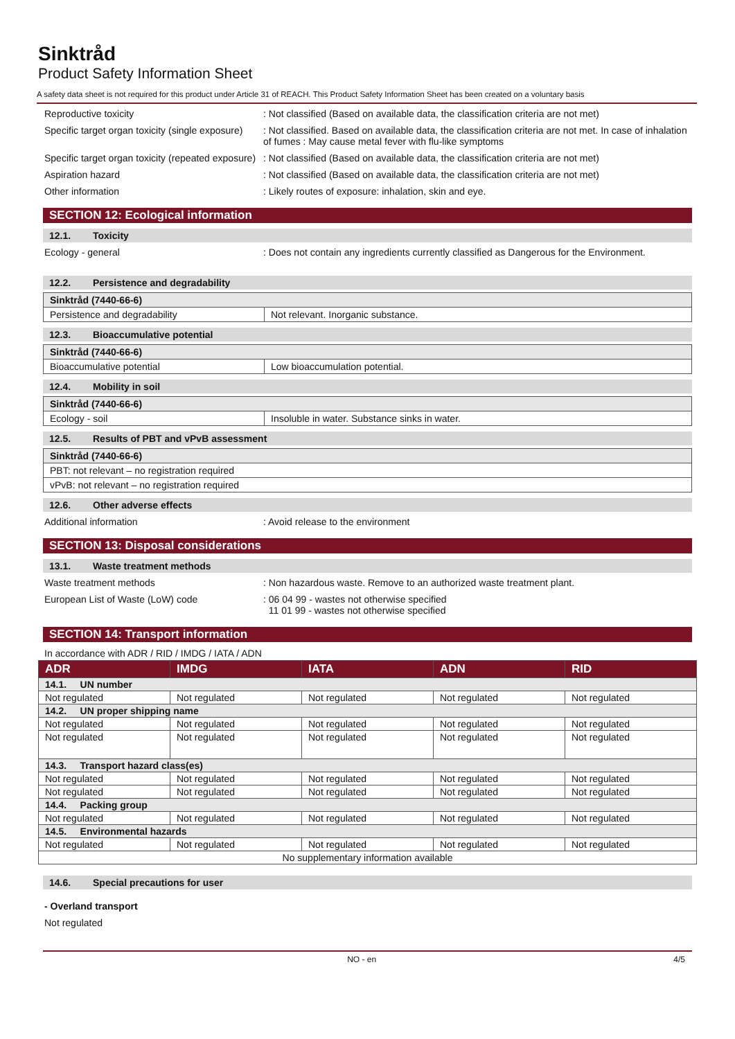Sinktråd
Product Safety Information Sheet
A safety data sheet is not required for this product under Article 31 of REACH. This Product Safety Information Sheet has been created on a voluntary basis
Reproductive toxicity : Not classified (Based on available data, the classification criteria are not met)
Specific target organ toxicity (single exposure)
: Not classified. Based on available data, the classification criteria are not met. In case of inhalation of fumes : May cause metal fever with flu-like symptoms
Specific target organ toxicity (repeated exposure)
: Not classified (Based on available data, the classification criteria are not met)
Aspiration hazard : Not classified (Based on available data, the classification criteria are not met)
Other information : Likely routes of exposure: inhalation, skin and eye.
SECTION 12: Ecological information
12.1. Toxicity
Ecology - general : Does not contain any ingredients currently classified as Dangerous for the Environment.
12.2. Persistence and degradability
| Sinktråd (7440-66-6) | |
| Persistence and degradability | Not relevant. Inorganic substance. |
12.3. Bioaccumulative potential
| Sinktråd (7440-66-6) | |
| Bioaccumulative potential | Low bioaccumulation potential. |
12.4. Mobility in soil
| Sinktråd (7440-66-6) | |
| Ecology - soil | Insoluble in water. Substance sinks in water. |
12.5. Results of PBT and vPvB assessment
| Sinktråd (7440-66-6) |
| PBT: not relevant – no registration required |
| vPvB: not relevant – no registration required |
12.6. Other adverse effects
Additional information : Avoid release to the environment
SECTION 13: Disposal considerations
13.1. Waste treatment methods
Waste treatment methods : Non hazardous waste. Remove to an authorized waste treatment plant.
European List of Waste (LoW) code : 06 04 99 - wastes not otherwise specified
11 01 99 - wastes not otherwise specified
SECTION 14: Transport information
In accordance with ADR / RID / IMDG / IATA / ADN
| ADR | IMDG | IATA | ADN | RID |
| --- | --- | --- | --- | --- |
| 14.1. UN number | | | | |
| Not regulated | Not regulated | Not regulated | Not regulated | Not regulated |
| 14.2. UN proper shipping name | | | | |
| Not regulated | Not regulated | Not regulated | Not regulated | Not regulated |
| Not regulated | Not regulated | Not regulated | Not regulated | Not regulated |
| 14.3. Transport hazard class(es) | | | | |
| Not regulated | Not regulated | Not regulated | Not regulated | Not regulated |
| Not regulated | Not regulated | Not regulated | Not regulated | Not regulated |
| 14.4. Packing group | | | | |
| Not regulated | Not regulated | Not regulated | Not regulated | Not regulated |
| 14.5. Environmental hazards | | | | |
| Not regulated | Not regulated | Not regulated | Not regulated | Not regulated |
| No supplementary information available | | | | |
14.6. Special precautions for user
- Overland transport
Not regulated
NO - en 4/5